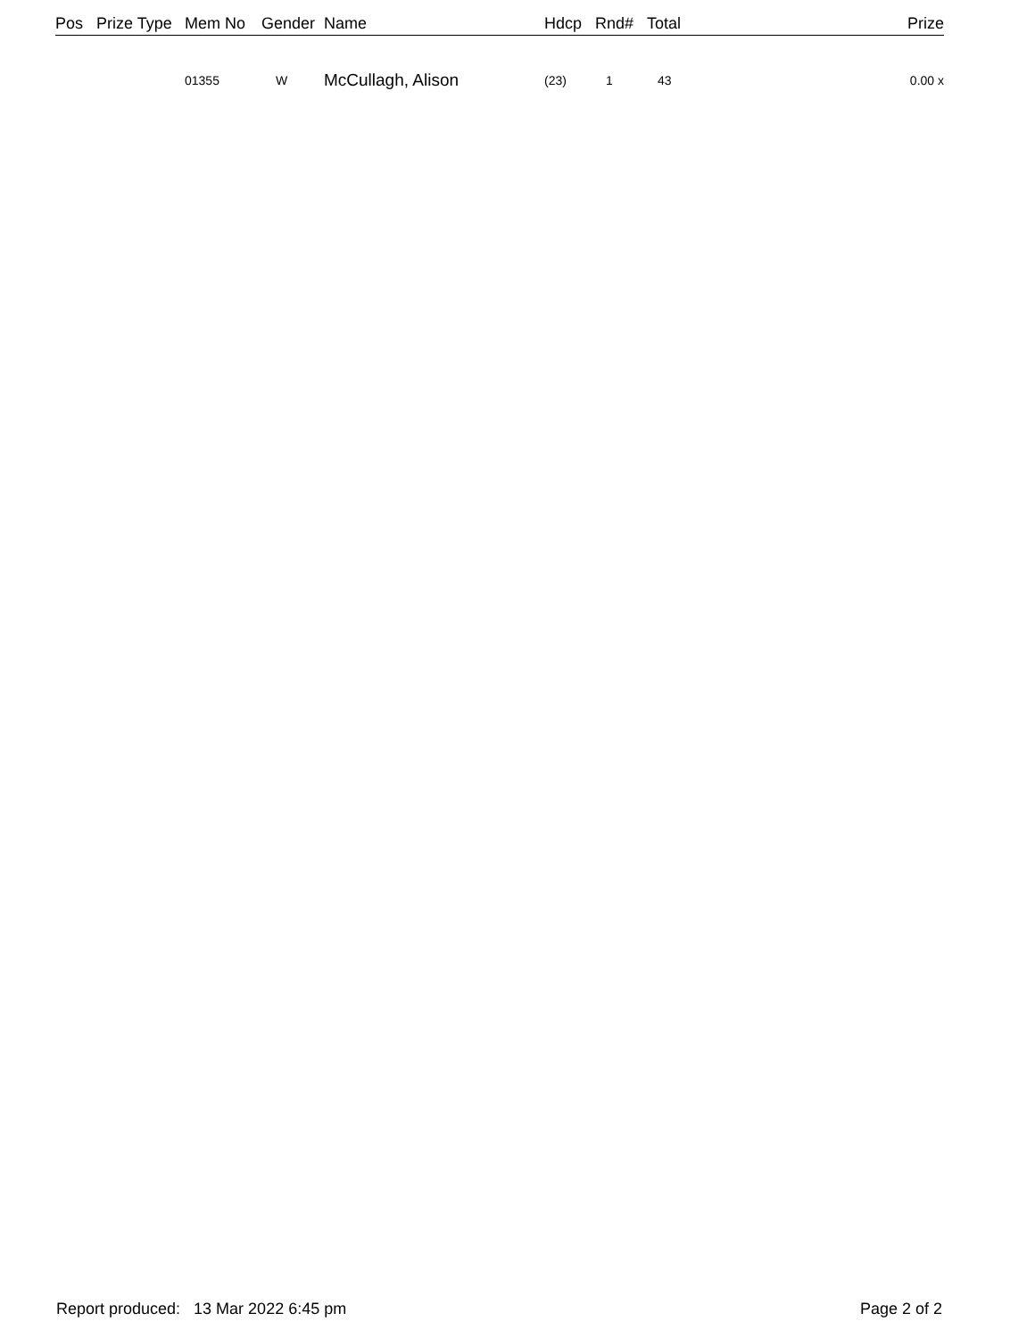| Pos | Prize Type | Mem No | Gender | Name | Hdcp | Rnd# | Total | Prize |
| --- | --- | --- | --- | --- | --- | --- | --- | --- |
| | | 01355 | W | McCullagh, Alison | (23) | 1 | 43 | 0.00 x |
Report produced: 13 Mar 2022 6:45 pm Page 2 of 2